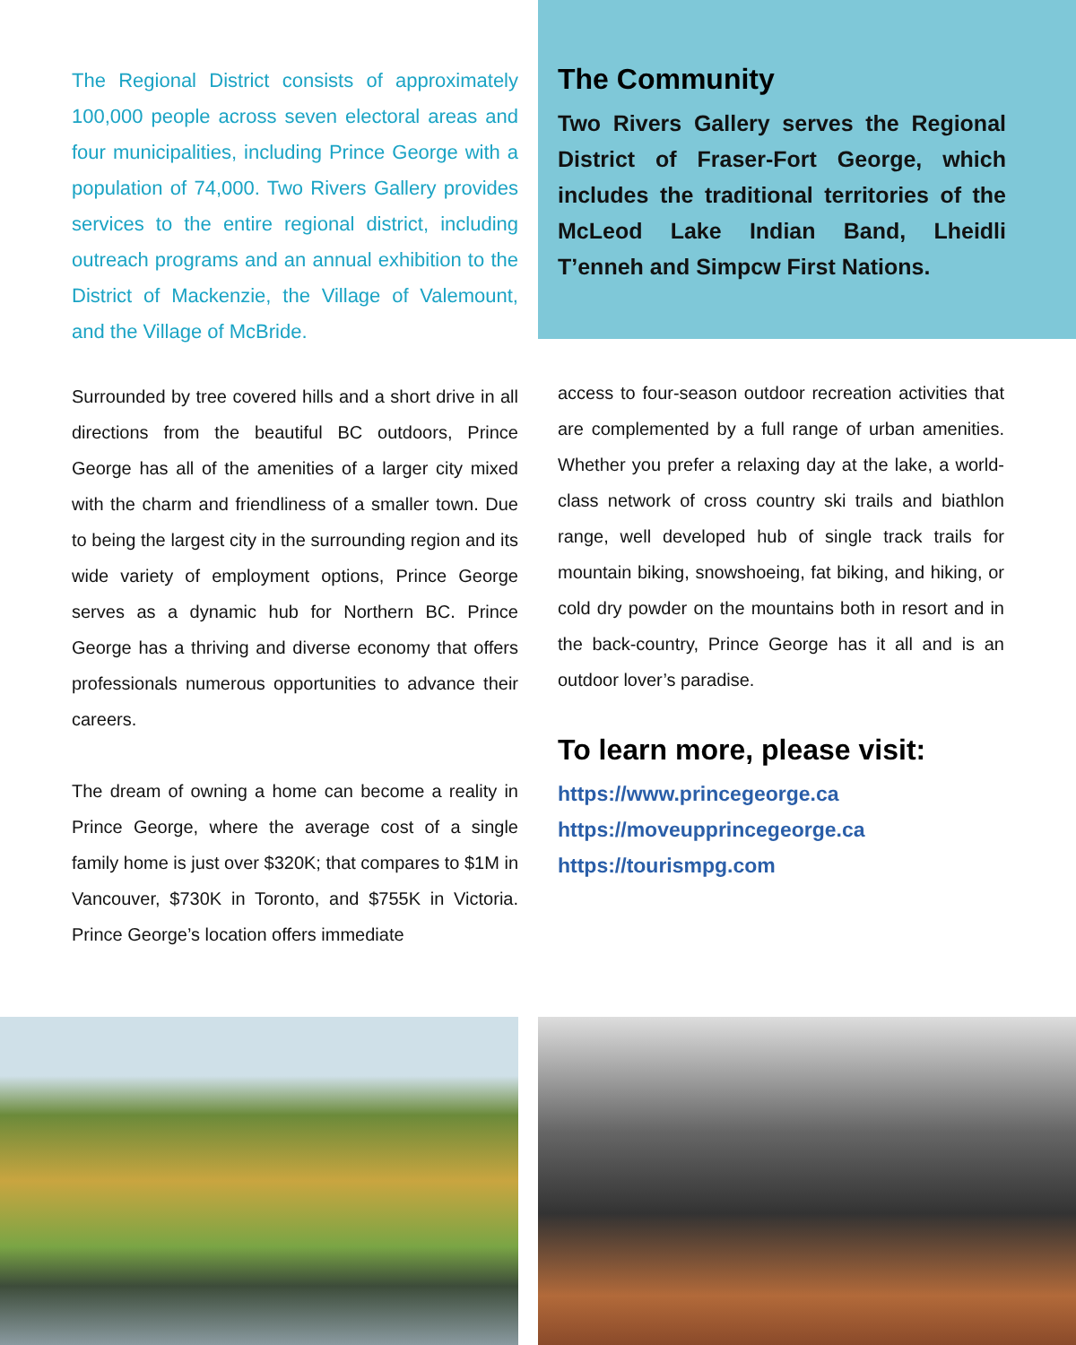The Regional District consists of approximately 100,000 people across seven electoral areas and four municipalities, including Prince George with a population of 74,000. Two Rivers Gallery provides services to the entire regional district, including outreach programs and an annual exhibition to the District of Mackenzie, the Village of Valemount, and the Village of McBride.
Surrounded by tree covered hills and a short drive in all directions from the beautiful BC outdoors, Prince George has all of the amenities of a larger city mixed with the charm and friendliness of a smaller town. Due to being the largest city in the surrounding region and its wide variety of employment options, Prince George serves as a dynamic hub for Northern BC. Prince George has a thriving and diverse economy that offers professionals numerous opportunities to advance their careers.
The dream of owning a home can become a reality in Prince George, where the average cost of a single family home is just over $320K; that compares to $1M in Vancouver, $730K in Toronto, and $755K in Victoria. Prince George’s location offers immediate
The Community
Two Rivers Gallery serves the Regional District of Fraser-Fort George, which includes the traditional territories of the McLeod Lake Indian Band, Lheidli T’enneh and Simpcw First Nations.
access to four-season outdoor recreation activities that are complemented by a full range of urban amenities. Whether you prefer a relaxing day at the lake, a world-class network of cross country ski trails and biathlon range, well developed hub of single track trails for mountain biking, snowshoeing, fat biking, and hiking, or cold dry powder on the mountains both in resort and in the back-country, Prince George has it all and is an outdoor lover’s paradise.
To learn more, please visit:
https://www.princegeorge.ca
https://moveupprincegeorge.ca
https://tourismpg.com